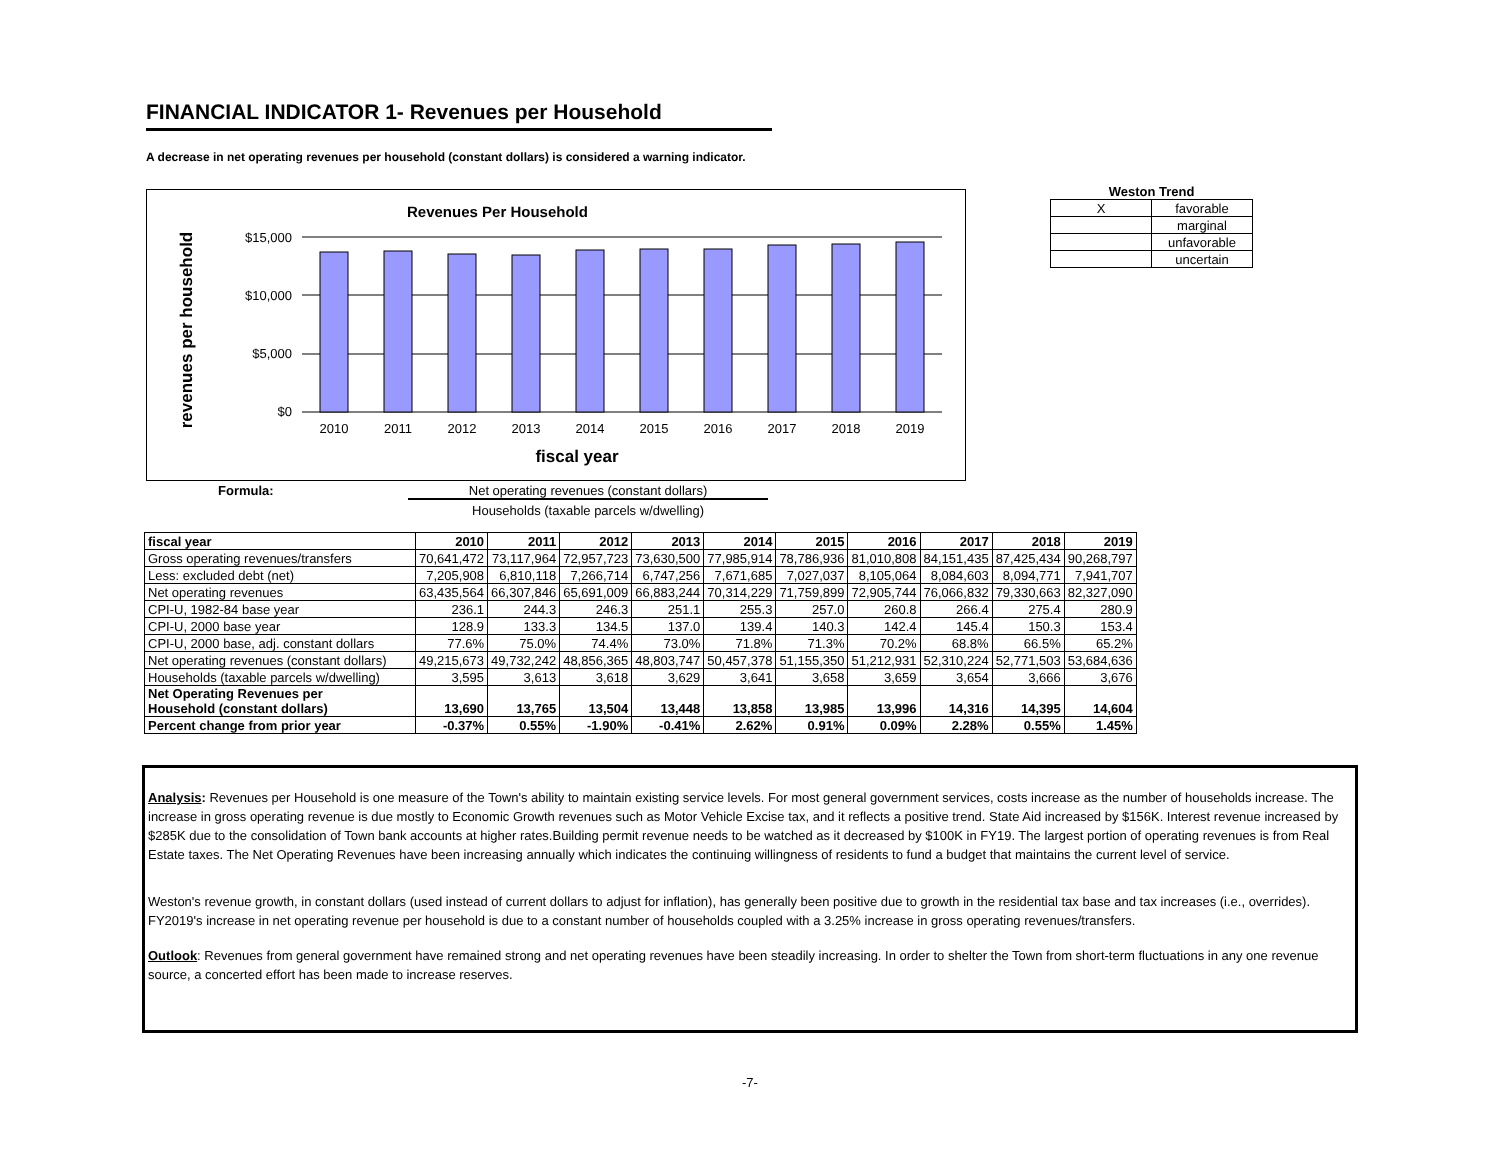FINANCIAL INDICATOR 1- Revenues per Household
A decrease in net operating revenues per household (constant dollars) is considered a warning indicator.
Revenues Per Household
$15,000
$10,000
$5,000
$0
2010
2011
2012
2013
2014
2015
2016
2017
2018
2019
fiscal year
revenues per household
Weston Trend
| X | favorable |
| | marginal |
| | unfavorable |
| | uncertain |
Formula: Net operating revenues (constant dollars)
Households (taxable parcels w/dwelling)
| fiscal year | 2010 | 2011 | 2012 | 2013 | 2014 | 2015 | 2016 | 2017 | 2018 | 2019 |
| Gross operating revenues/transfers | 70,641,472 | 73,117,964 | 72,957,723 | 73,630,500 | 77,985,914 | 78,786,936 | 81,010,808 | 84,151,435 | 87,425,434 | 90,268,797 |
| Less: excluded debt (net) | 7,205,908 | 6,810,118 | 7,266,714 | 6,747,256 | 7,671,685 | 7,027,037 | 8,105,064 | 8,084,603 | 8,094,771 | 7,941,707 |
| Net operating revenues | 63,435,564 | 66,307,846 | 65,691,009 | 66,883,244 | 70,314,229 | 71,759,899 | 72,905,744 | 76,066,832 | 79,330,663 | 82,327,090 |
| CPI-U, 1982-84 base year | 236.1 | 244.3 | 246.3 | 251.1 | 255.3 | 257.0 | 260.8 | 266.4 | 275.4 | 280.9 |
| CPI-U, 2000 base year | 128.9 | 133.3 | 134.5 | 137.0 | 139.4 | 140.3 | 142.4 | 145.4 | 150.3 | 153.4 |
| CPI-U, 2000 base, adj. constant dollars | 77.6% | 75.0% | 74.4% | 73.0% | 71.8% | 71.3% | 70.2% | 68.8% | 66.5% | 65.2% |
| Net operating revenues (constant dollars) | 49,215,673 | 49,732,242 | 48,856,365 | 48,803,747 | 50,457,378 | 51,155,350 | 51,212,931 | 52,310,224 | 52,771,503 | 53,684,636 |
| Households (taxable parcels w/dwelling) | 3,595 | 3,613 | 3,618 | 3,629 | 3,641 | 3,658 | 3,659 | 3,654 | 3,666 | 3,676 |
| Net Operating Revenues per Household (constant dollars) | 13,690 | 13,765 | 13,504 | 13,448 | 13,858 | 13,985 | 13,996 | 14,316 | 14,395 | 14,604 |
| Percent change from prior year | -0.37% | 0.55% | -1.90% | -0.41% | 2.62% | 0.91% | 0.09% | 2.28% | 0.55% | 1.45% |
Analysis: Revenues per Household is one measure of the Town's ability to maintain existing service levels. For most general government services, costs increase as the number of households increase. The increase in gross operating revenue is due mostly to Economic Growth revenues such as Motor Vehicle Excise tax, and it reflects a positive trend. State Aid increased by $156K. Interest revenue increased by $285K due to the consolidation of Town bank accounts at higher rates.Building permit revenue needs to be watched as it decreased by $100K in FY19. The largest portion of operating revenues is from Real Estate taxes. The Net Operating Revenues have been increasing annually which indicates the continuing willingness of residents to fund a budget that maintains the current level of service.
Weston's revenue growth, in constant dollars (used instead of current dollars to adjust for inflation), has generally been positive due to growth in the residential tax base and tax increases (i.e., overrides). FY2019's increase in net operating revenue per household is due to a constant number of households coupled with a 3.25% increase in gross operating revenues/transfers.
Outlook: Revenues from general government have remained strong and net operating revenues have been steadily increasing. In order to shelter the Town from short-term fluctuations in any one revenue source, a concerted effort has been made to increase reserves.
-7-